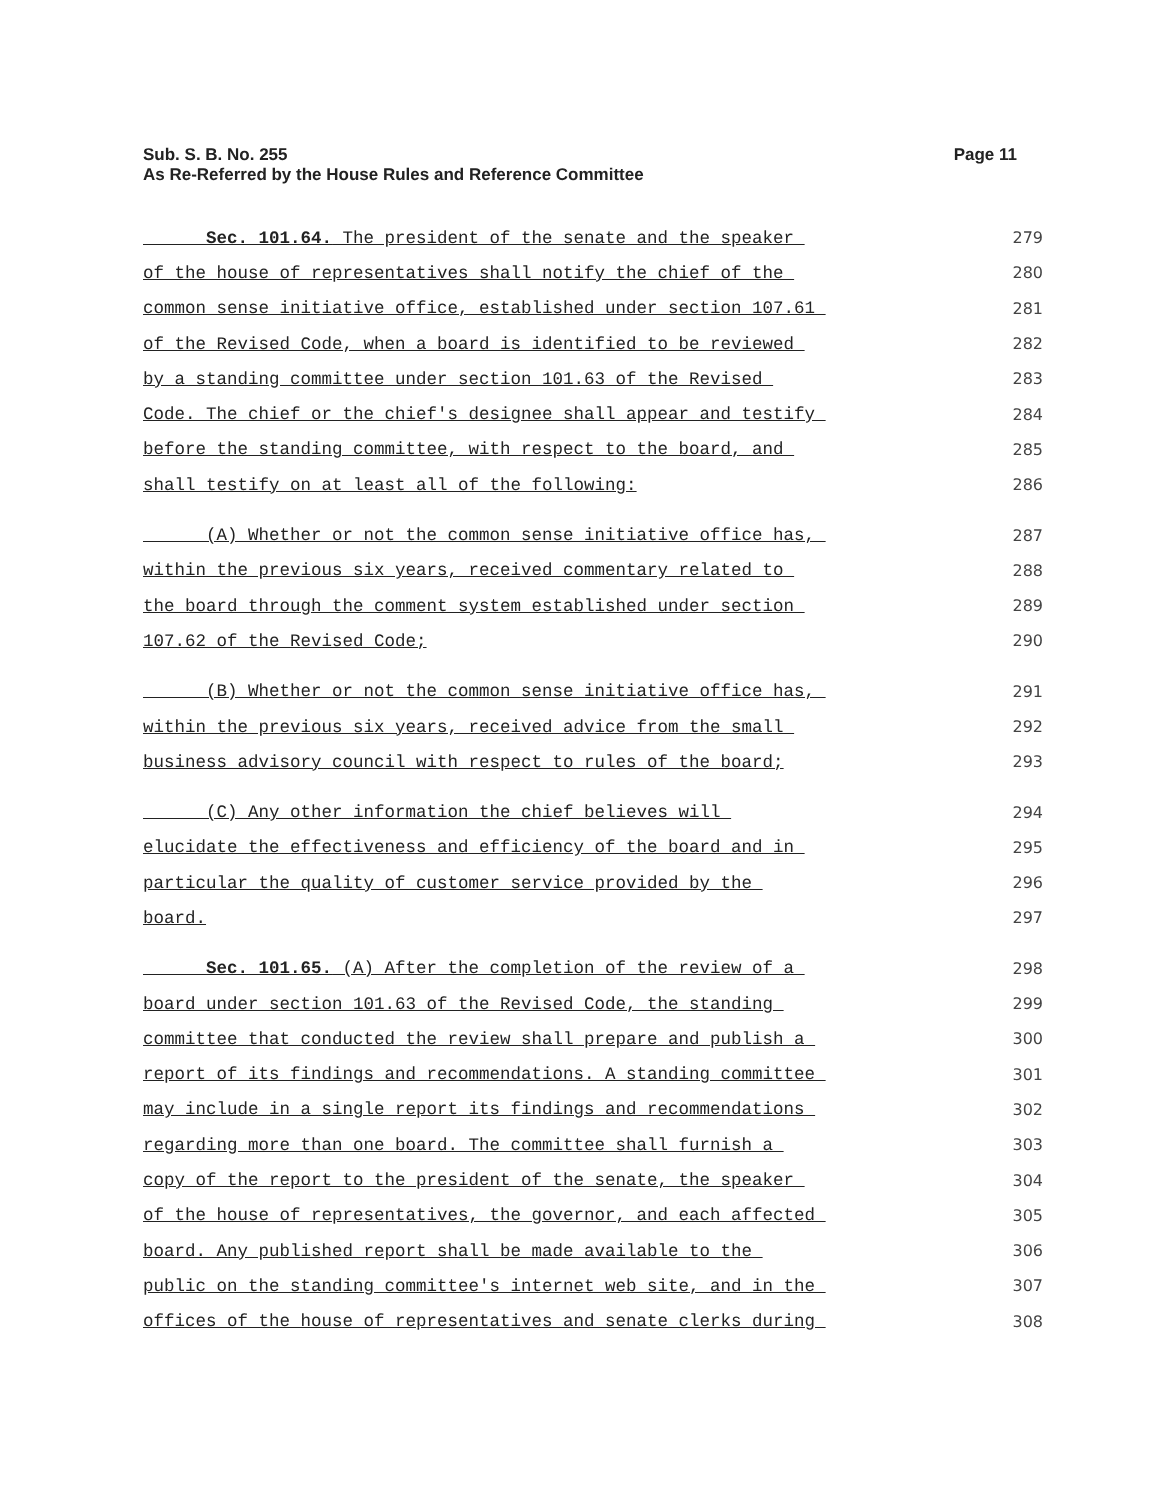Page 11 Sub. S. B. No. 255
As Re-Referred by the House Rules and Reference Committee
Sec. 101.64. The president of the senate and the speaker 279
of the house of representatives shall notify the chief of the 280
common sense initiative office, established under section 107.61 281
of the Revised Code, when a board is identified to be reviewed 282
by a standing committee under section 101.63 of the Revised 283
Code. The chief or the chief's designee shall appear and testify 284
before the standing committee, with respect to the board, and 285
shall testify on at least all of the following: 286
(A) Whether or not the common sense initiative office has, 287
within the previous six years, received commentary related to 288
the board through the comment system established under section 289
107.62 of the Revised Code; 290
(B) Whether or not the common sense initiative office has, 291
within the previous six years, received advice from the small 292
business advisory council with respect to rules of the board; 293
(C) Any other information the chief believes will 294
elucidate the effectiveness and efficiency of the board and in 295
particular the quality of customer service provided by the 296
board. 297
Sec. 101.65. (A) After the completion of the review of a 298
board under section 101.63 of the Revised Code, the standing 299
committee that conducted the review shall prepare and publish a 300
report of its findings and recommendations. A standing committee 301
may include in a single report its findings and recommendations 302
regarding more than one board. The committee shall furnish a 303
copy of the report to the president of the senate, the speaker 304
of the house of representatives, the governor, and each affected 305
board. Any published report shall be made available to the 306
public on the standing committee's internet web site, and in the 307
offices of the house of representatives and senate clerks during 308